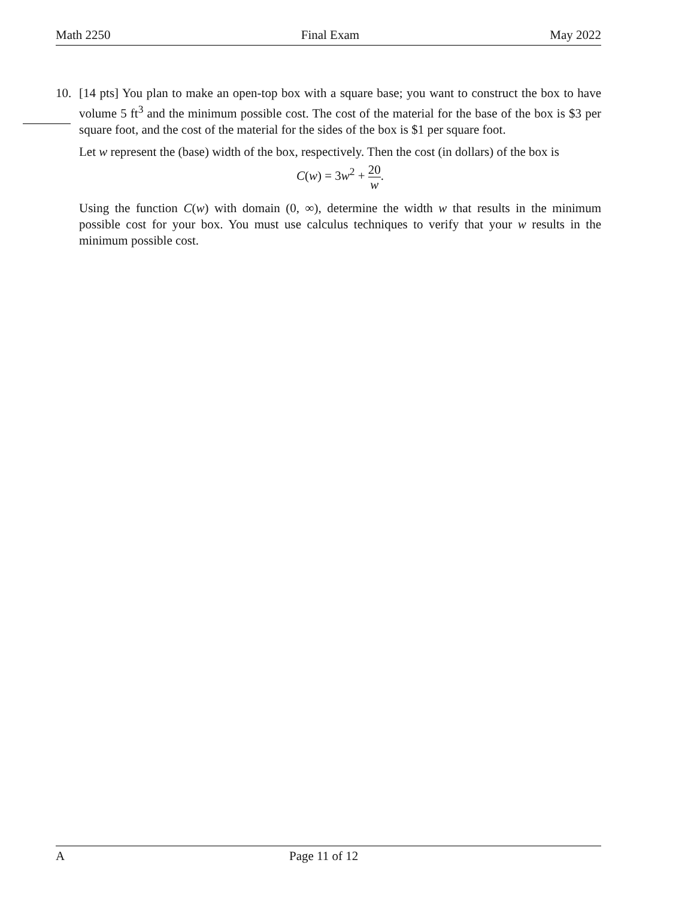Math 2250 Final Exam May 2022
10.
[14 pts] You plan to make an open-top box with a square base; you want to construct the box to have volume 5 ft<sup>3</sup> and the minimum possible cost. The cost of the material for the base of the box is $3 per square foot, and the cost of the material for the sides of the box is $1 per square foot.
Let w represent the (base) width of the box, respectively. Then the cost (in dollars) of the box is
C(w) = 3w<sup>2</sup> + 20 w.
Using the function C(w) with domain (0, ∞), determine the width w that results in the minimum possible cost for your box. You must use calculus techniques to verify that your w results in the minimum possible cost.
A Page 11 of 12